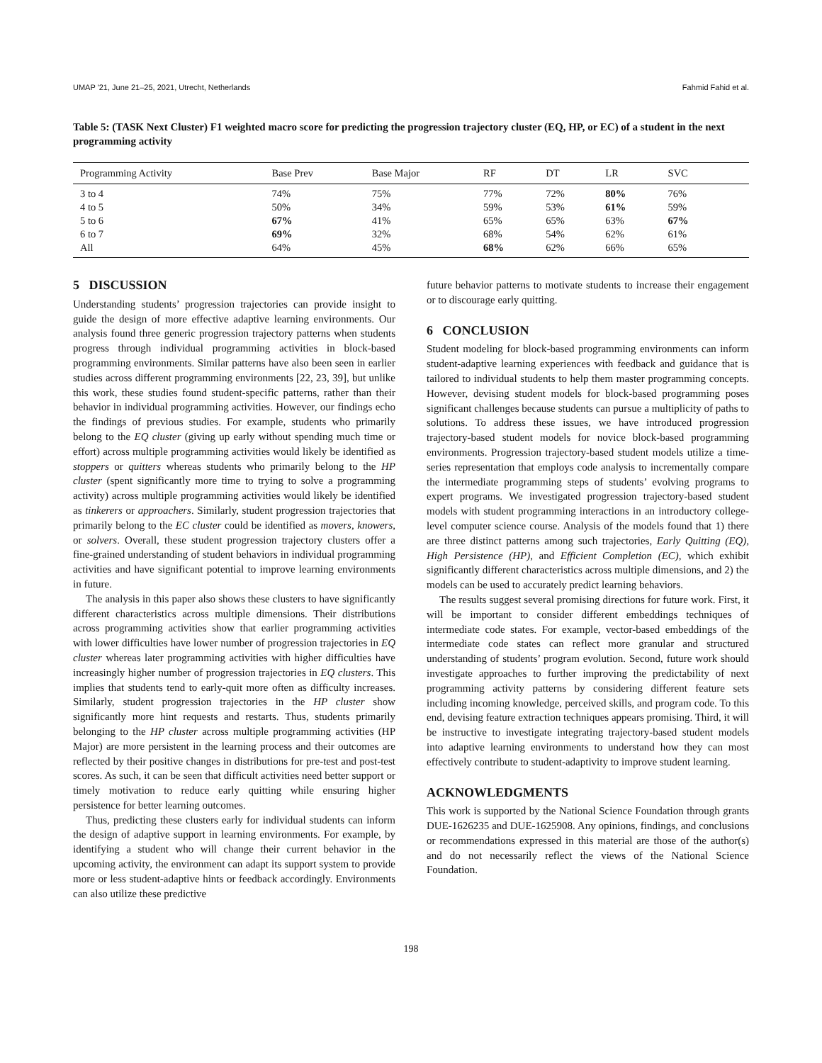UMAP '21, June 21–25, 2021, Utrecht, Netherlands Fahmid Fahid et al.
Table 5: (TASK Next Cluster) F1 weighted macro score for predicting the progression trajectory cluster (EQ, HP, or EC) of a student in the next programming activity
| Programming Activity | Base Prev | Base Major | RF | DT | LR | SVC | |
| --- | --- | --- | --- | --- | --- | --- | --- |
| 3 to 4 | 74% | 75% | 77% | 72% | 80% | 76% | |
| 4 to 5 | 50% | 34% | 59% | 53% | 61% | 59% | |
| 5 to 6 | 67% | 41% | 65% | 65% | 63% | 67% | |
| 6 to 7 | 69% | 32% | 68% | 54% | 62% | 61% | |
| All | 64% | 45% | 68% | 62% | 66% | 65% | |
5 DISCUSSION
Understanding students’ progression trajectories can provide insight to guide the design of more effective adaptive learning environments. Our analysis found three generic progression trajectory patterns when students progress through individual programming activities in block-based programming environments. Similar patterns have also been seen in earlier studies across different programming environments [22, 23, 39], but unlike this work, these studies found student-specific patterns, rather than their behavior in individual programming activities. However, our findings echo the findings of previous studies. For example, students who primarily belong to the EQ cluster (giving up early without spending much time or effort) across multiple programming activities would likely be identified as stoppers or quitters whereas students who primarily belong to the HP cluster (spent significantly more time to trying to solve a programming activity) across multiple programming activities would likely be identified as tinkerers or approachers. Similarly, student progression trajectories that primarily belong to the EC cluster could be identified as movers, knowers, or solvers. Overall, these student progression trajectory clusters offer a fine-grained understanding of student behaviors in individual programming activities and have significant potential to improve learning environments in future.
The analysis in this paper also shows these clusters to have significantly different characteristics across multiple dimensions. Their distributions across programming activities show that earlier programming activities with lower difficulties have lower number of progression trajectories in EQ cluster whereas later programming activities with higher difficulties have increasingly higher number of progression trajectories in EQ clusters. This implies that students tend to early-quit more often as difficulty increases. Similarly, student progression trajectories in the HP cluster show significantly more hint requests and restarts. Thus, students primarily belonging to the HP cluster across multiple programming activities (HP Major) are more persistent in the learning process and their outcomes are reflected by their positive changes in distributions for pre-test and post-test scores. As such, it can be seen that difficult activities need better support or timely motivation to reduce early quitting while ensuring higher persistence for better learning outcomes.
Thus, predicting these clusters early for individual students can inform the design of adaptive support in learning environments. For example, by identifying a student who will change their current behavior in the upcoming activity, the environment can adapt its support system to provide more or less student-adaptive hints or feedback accordingly. Environments can also utilize these predictive
future behavior patterns to motivate students to increase their engagement or to discourage early quitting.
6 CONCLUSION
Student modeling for block-based programming environments can inform student-adaptive learning experiences with feedback and guidance that is tailored to individual students to help them master programming concepts. However, devising student models for block-based programming poses significant challenges because students can pursue a multiplicity of paths to solutions. To address these issues, we have introduced progression trajectory-based student models for novice block-based programming environments. Progression trajectory-based student models utilize a time-series representation that employs code analysis to incrementally compare the intermediate programming steps of students’ evolving programs to expert programs. We investigated progression trajectory-based student models with student programming interactions in an introductory college-level computer science course. Analysis of the models found that 1) there are three distinct patterns among such trajectories, Early Quitting (EQ), High Persistence (HP), and Efficient Completion (EC), which exhibit significantly different characteristics across multiple dimensions, and 2) the models can be used to accurately predict learning behaviors.
The results suggest several promising directions for future work. First, it will be important to consider different embeddings techniques of intermediate code states. For example, vector-based embeddings of the intermediate code states can reflect more granular and structured understanding of students’ program evolution. Second, future work should investigate approaches to further improving the predictability of next programming activity patterns by considering different feature sets including incoming knowledge, perceived skills, and program code. To this end, devising feature extraction techniques appears promising. Third, it will be instructive to investigate integrating trajectory-based student models into adaptive learning environments to understand how they can most effectively contribute to student-adaptivity to improve student learning.
ACKNOWLEDGMENTS
This work is supported by the National Science Foundation through grants DUE-1626235 and DUE-1625908. Any opinions, findings, and conclusions or recommendations expressed in this material are those of the author(s) and do not necessarily reflect the views of the National Science Foundation.
198